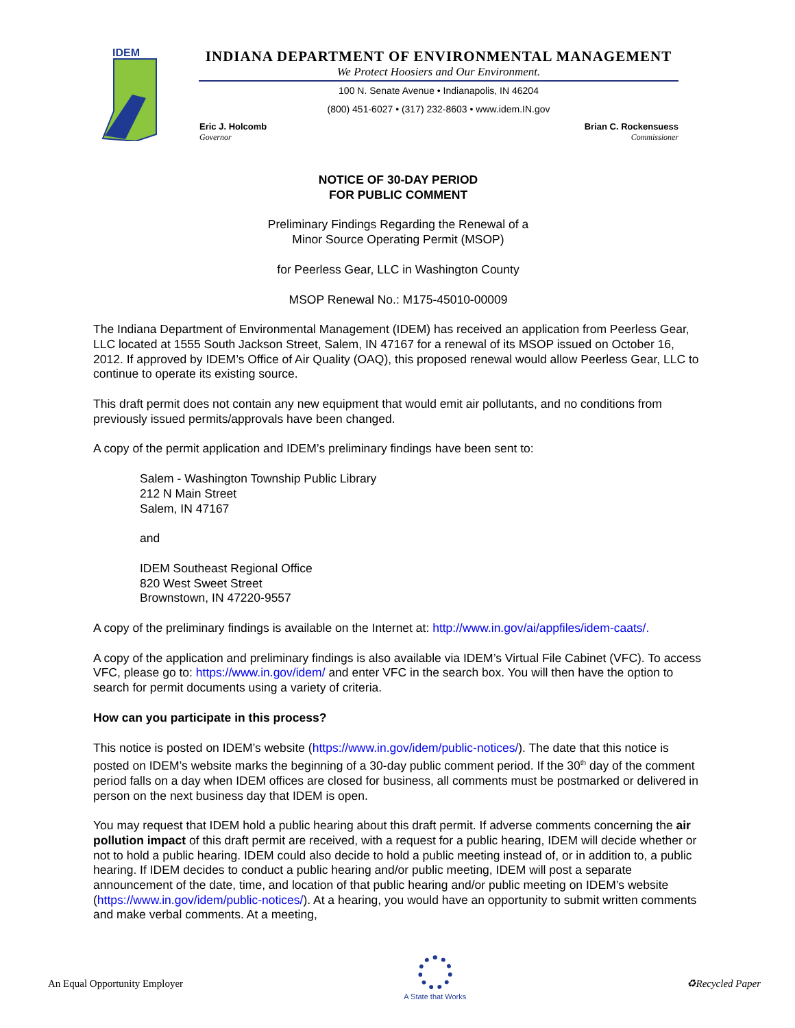IDEM
INDIANA DEPARTMENT OF ENVIRONMENTAL MANAGEMENT
We Protect Hoosiers and Our Environment.
100 N. Senate Avenue • Indianapolis, IN 46204
(800) 451-6027 • (317) 232-8603 • www.idem.IN.gov
Eric J. Holcomb
Governor
Brian C. Rockensuess
Commissioner
NOTICE OF 30-DAY PERIOD
FOR PUBLIC COMMENT
Preliminary Findings Regarding the Renewal of a
Minor Source Operating Permit (MSOP)
for Peerless Gear, LLC in Washington County
MSOP Renewal No.: M175-45010-00009
The Indiana Department of Environmental Management (IDEM) has received an application from Peerless Gear, LLC located at 1555 South Jackson Street, Salem, IN 47167 for a renewal of its MSOP issued on October 16, 2012. If approved by IDEM’s Office of Air Quality (OAQ), this proposed renewal would allow Peerless Gear, LLC to continue to operate its existing source.
This draft permit does not contain any new equipment that would emit air pollutants, and no conditions from previously issued permits/approvals have been changed.
A copy of the permit application and IDEM’s preliminary findings have been sent to:
Salem - Washington Township Public Library
212 N Main Street
Salem, IN 47167
and
IDEM Southeast Regional Office
820 West Sweet Street
Brownstown, IN 47220-9557
A copy of the preliminary findings is available on the Internet at: http://www.in.gov/ai/appfiles/idem-caats/.
A copy of the application and preliminary findings is also available via IDEM’s Virtual File Cabinet (VFC). To access VFC, please go to: https://www.in.gov/idem/ and enter VFC in the search box. You will then have the option to search for permit documents using a variety of criteria.
How can you participate in this process?
This notice is posted on IDEM’s website (https://www.in.gov/idem/public-notices/). The date that this notice is posted on IDEM’s website marks the beginning of a 30-day public comment period. If the 30<sup>th</sup> day of the comment period falls on a day when IDEM offices are closed for business, all comments must be postmarked or delivered in person on the next business day that IDEM is open.
You may request that IDEM hold a public hearing about this draft permit. If adverse comments concerning the air pollution impact of this draft permit are received, with a request for a public hearing, IDEM will decide whether or not to hold a public hearing. IDEM could also decide to hold a public meeting instead of, or in addition to, a public hearing. If IDEM decides to conduct a public hearing and/or public meeting, IDEM will post a separate announcement of the date, time, and location of that public hearing and/or public meeting on IDEM’s website (https://www.in.gov/idem/public-notices/). At a hearing, you would have an opportunity to submit written comments and make verbal comments. At a meeting,
An Equal Opportunity Employer
A State that Works
♻Recycled Paper